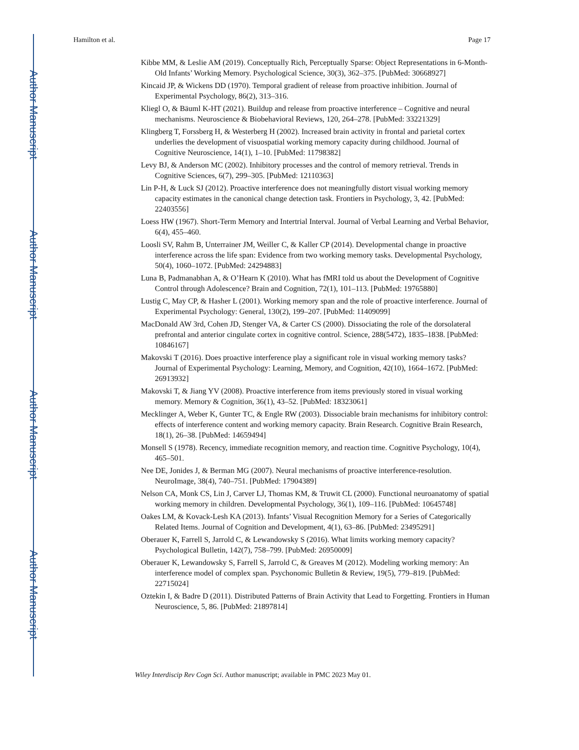Author Manuscript
Author Manuscript
Author Manuscript
Author Manuscript
Hamilton et al. Page 17
Kibbe MM, & Leslie AM (2019). Conceptually Rich, Perceptually Sparse: Object Representations in 6-Month-Old Infants’ Working Memory. Psychological Science, 30(3), 362–375. [PubMed: 30668927]
Kincaid JP, & Wickens DD (1970). Temporal gradient of release from proactive inhibition. Journal of Experimental Psychology, 86(2), 313–316.
Kliegl O, & Bäuml K-HT (2021). Buildup and release from proactive interference – Cognitive and neural mechanisms. Neuroscience & Biobehavioral Reviews, 120, 264–278. [PubMed: 33221329]
Klingberg T, Forssberg H, & Westerberg H (2002). Increased brain activity in frontal and parietal cortex underlies the development of visuospatial working memory capacity during childhood. Journal of Cognitive Neuroscience, 14(1), 1–10. [PubMed: 11798382]
Levy BJ, & Anderson MC (2002). Inhibitory processes and the control of memory retrieval. Trends in Cognitive Sciences, 6(7), 299–305. [PubMed: 12110363]
Lin P-H, & Luck SJ (2012). Proactive interference does not meaningfully distort visual working memory capacity estimates in the canonical change detection task. Frontiers in Psychology, 3, 42. [PubMed: 22403556]
Loess HW (1967). Short-Term Memory and Intertrial Interval. Journal of Verbal Learning and Verbal Behavior, 6(4), 455–460.
Loosli SV, Rahm B, Unterrainer JM, Weiller C, & Kaller CP (2014). Developmental change in proactive interference across the life span: Evidence from two working memory tasks. Developmental Psychology, 50(4), 1060–1072. [PubMed: 24294883]
Luna B, Padmanabhan A, & O’Hearn K (2010). What has fMRI told us about the Development of Cognitive Control through Adolescence? Brain and Cognition, 72(1), 101–113. [PubMed: 19765880]
Lustig C, May CP, & Hasher L (2001). Working memory span and the role of proactive interference. Journal of Experimental Psychology: General, 130(2), 199–207. [PubMed: 11409099]
MacDonald AW 3rd, Cohen JD, Stenger VA, & Carter CS (2000). Dissociating the role of the dorsolateral prefrontal and anterior cingulate cortex in cognitive control. Science, 288(5472), 1835–1838. [PubMed: 10846167]
Makovski T (2016). Does proactive interference play a significant role in visual working memory tasks? Journal of Experimental Psychology: Learning, Memory, and Cognition, 42(10), 1664–1672. [PubMed: 26913932]
Makovski T, & Jiang YV (2008). Proactive interference from items previously stored in visual working memory. Memory & Cognition, 36(1), 43–52. [PubMed: 18323061]
Mecklinger A, Weber K, Gunter TC, & Engle RW (2003). Dissociable brain mechanisms for inhibitory control: effects of interference content and working memory capacity. Brain Research. Cognitive Brain Research, 18(1), 26–38. [PubMed: 14659494]
Monsell S (1978). Recency, immediate recognition memory, and reaction time. Cognitive Psychology, 10(4), 465–501.
Nee DE, Jonides J, & Berman MG (2007). Neural mechanisms of proactive interference-resolution. NeuroImage, 38(4), 740–751. [PubMed: 17904389]
Nelson CA, Monk CS, Lin J, Carver LJ, Thomas KM, & Truwit CL (2000). Functional neuroanatomy of spatial working memory in children. Developmental Psychology, 36(1), 109–116. [PubMed: 10645748]
Oakes LM, & Kovack-Lesh KA (2013). Infants’ Visual Recognition Memory for a Series of Categorically Related Items. Journal of Cognition and Development, 4(1), 63–86. [PubMed: 23495291]
Oberauer K, Farrell S, Jarrold C, & Lewandowsky S (2016). What limits working memory capacity? Psychological Bulletin, 142(7), 758–799. [PubMed: 26950009]
Oberauer K, Lewandowsky S, Farrell S, Jarrold C, & Greaves M (2012). Modeling working memory: An interference model of complex span. Psychonomic Bulletin & Review, 19(5), 779–819. [PubMed: 22715024]
Oztekin I, & Badre D (2011). Distributed Patterns of Brain Activity that Lead to Forgetting. Frontiers in Human Neuroscience, 5, 86. [PubMed: 21897814]
Wiley Interdiscip Rev Cogn Sci. Author manuscript; available in PMC 2023 May 01.